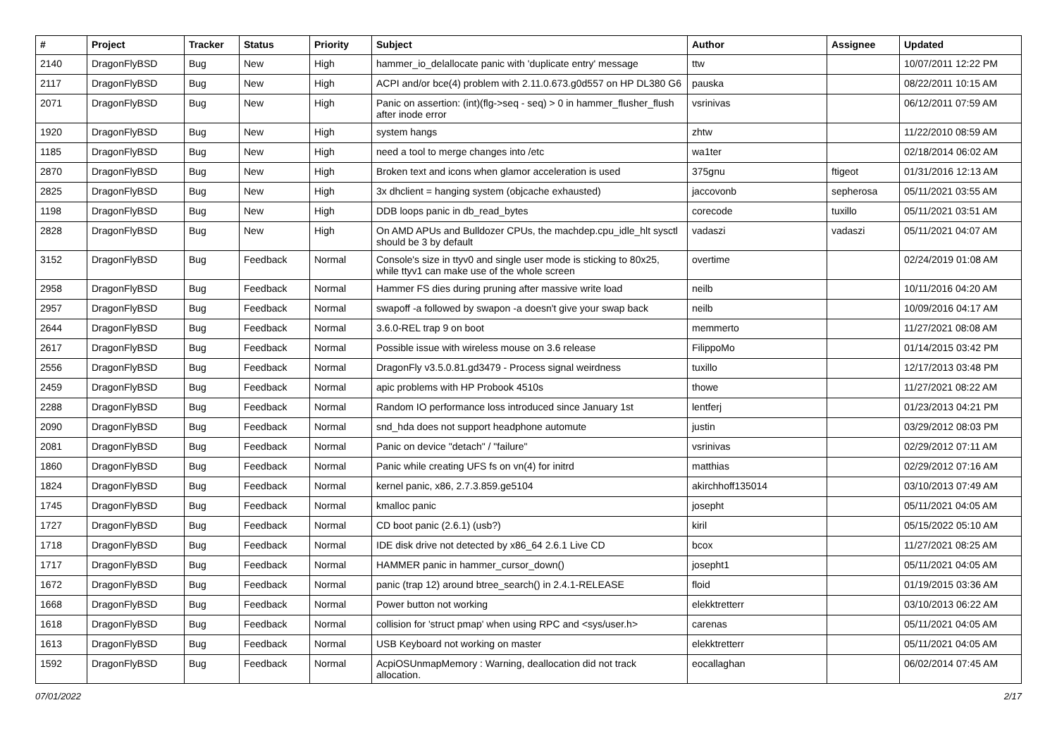| # | Project | Tracker | Status | Priority | Subject | Author | Assignee | Updated |
| --- | --- | --- | --- | --- | --- | --- | --- | --- |
| 2140 | DragonFlyBSD | Bug | New | High | hammer_io_delallocate panic with 'duplicate entry' message | ttw | | 10/07/2011 12:22 PM |
| 2117 | DragonFlyBSD | Bug | New | High | ACPI and/or bce(4) problem with 2.11.0.673.g0d557 on HP DL380 G6 | pauska | | 08/22/2011 10:15 AM |
| 2071 | DragonFlyBSD | Bug | New | High | Panic on assertion: (int)(flg->seq - seq) > 0 in hammer_flusher_flush after inode error | vsrinivas | | 06/12/2011 07:59 AM |
| 1920 | DragonFlyBSD | Bug | New | High | system hangs | zhtw | | 11/22/2010 08:59 AM |
| 1185 | DragonFlyBSD | Bug | New | High | need a tool to merge changes into /etc | wa1ter | | 02/18/2014 06:02 AM |
| 2870 | DragonFlyBSD | Bug | New | High | Broken text and icons when glamor acceleration is used | 375gnu | ftigeot | 01/31/2016 12:13 AM |
| 2825 | DragonFlyBSD | Bug | New | High | 3x dhclient = hanging system (objcache exhausted) | jaccovonb | sepherosa | 05/11/2021 03:55 AM |
| 1198 | DragonFlyBSD | Bug | New | High | DDB loops panic in db_read_bytes | corecode | tuxillo | 05/11/2021 03:51 AM |
| 2828 | DragonFlyBSD | Bug | New | High | On AMD APUs and Bulldozer CPUs, the machdep.cpu_idle_hlt sysctl should be 3 by default | vadaszi | vadaszi | 05/11/2021 04:07 AM |
| 3152 | DragonFlyBSD | Bug | Feedback | Normal | Console's size in ttyv0 and single user mode is sticking to 80x25, while ttyv1 can make use of the whole screen | overtime | | 02/24/2019 01:08 AM |
| 2958 | DragonFlyBSD | Bug | Feedback | Normal | Hammer FS dies during pruning after massive write load | neilb | | 10/11/2016 04:20 AM |
| 2957 | DragonFlyBSD | Bug | Feedback | Normal | swapoff -a followed by swapon -a doesn't give your swap back | neilb | | 10/09/2016 04:17 AM |
| 2644 | DragonFlyBSD | Bug | Feedback | Normal | 3.6.0-REL trap 9 on boot | memmerto | | 11/27/2021 08:08 AM |
| 2617 | DragonFlyBSD | Bug | Feedback | Normal | Possible issue with wireless mouse on 3.6 release | FilippoMo | | 01/14/2015 03:42 PM |
| 2556 | DragonFlyBSD | Bug | Feedback | Normal | DragonFly v3.5.0.81.gd3479 - Process signal weirdness | tuxillo | | 12/17/2013 03:48 PM |
| 2459 | DragonFlyBSD | Bug | Feedback | Normal | apic problems with HP Probook 4510s | thowe | | 11/27/2021 08:22 AM |
| 2288 | DragonFlyBSD | Bug | Feedback | Normal | Random IO performance loss introduced since January 1st | lentferj | | 01/23/2013 04:21 PM |
| 2090 | DragonFlyBSD | Bug | Feedback | Normal | snd_hda does not support headphone automute | justin | | 03/29/2012 08:03 PM |
| 2081 | DragonFlyBSD | Bug | Feedback | Normal | Panic on device "detach" / "failure" | vsrinivas | | 02/29/2012 07:11 AM |
| 1860 | DragonFlyBSD | Bug | Feedback | Normal | Panic while creating UFS fs on vn(4) for initrd | matthias | | 02/29/2012 07:16 AM |
| 1824 | DragonFlyBSD | Bug | Feedback | Normal | kernel panic, x86, 2.7.3.859.ge5104 | akirchhoff135014 | | 03/10/2013 07:49 AM |
| 1745 | DragonFlyBSD | Bug | Feedback | Normal | kmalloc panic | josepht | | 05/11/2021 04:05 AM |
| 1727 | DragonFlyBSD | Bug | Feedback | Normal | CD boot panic (2.6.1) (usb?) | kiril | | 05/15/2022 05:10 AM |
| 1718 | DragonFlyBSD | Bug | Feedback | Normal | IDE disk drive not detected by x86_64 2.6.1 Live CD | bcox | | 11/27/2021 08:25 AM |
| 1717 | DragonFlyBSD | Bug | Feedback | Normal | HAMMER panic in hammer_cursor_down() | josepht1 | | 05/11/2021 04:05 AM |
| 1672 | DragonFlyBSD | Bug | Feedback | Normal | panic (trap 12) around btree_search() in 2.4.1-RELEASE | floid | | 01/19/2015 03:36 AM |
| 1668 | DragonFlyBSD | Bug | Feedback | Normal | Power button not working | elekktretterr | | 03/10/2013 06:22 AM |
| 1618 | DragonFlyBSD | Bug | Feedback | Normal | collision for 'struct pmap' when using RPC and <sys/user.h> | carenas | | 05/11/2021 04:05 AM |
| 1613 | DragonFlyBSD | Bug | Feedback | Normal | USB Keyboard not working on master | elekktretterr | | 05/11/2021 04:05 AM |
| 1592 | DragonFlyBSD | Bug | Feedback | Normal | AcpiOSUnmapMemory : Warning, deallocation did not track allocation. | eocallaghan | | 06/02/2014 07:45 AM |
07/01/2022 2/17